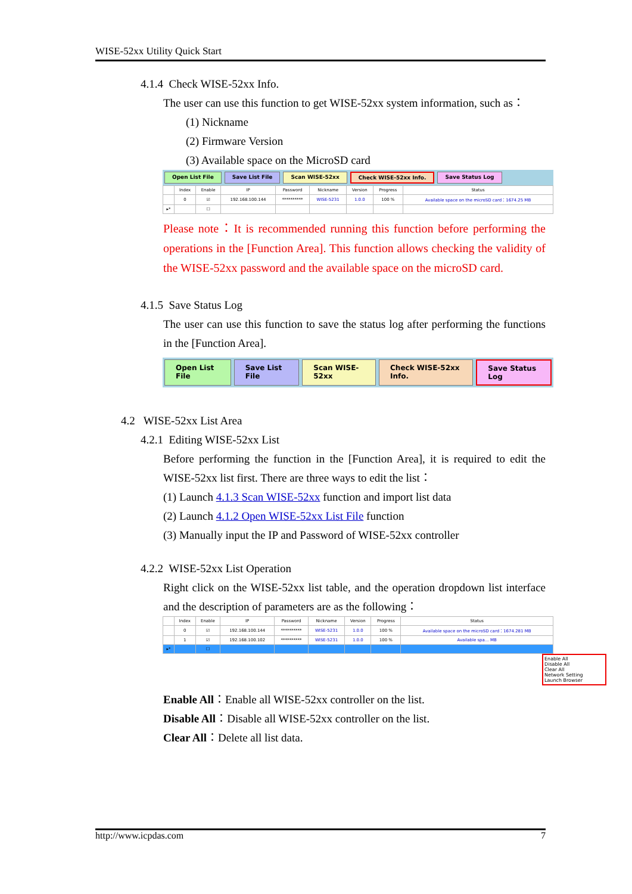WISE-52xx Utility Quick Start
4.1.4 Check WISE-52xx Info.
The user can use this function to get WISE-52xx system information, such as：
(1) Nickname
(2) Firmware Version
(3) Available space on the MicroSD card
Open List File Save List File Scan WISE-52xx Check WISE-52xx Info. Save Status Log
| | Index | Enable | IP | Password | Nickname | Version | Progress | Status |
| --- | --- | --- | --- | --- | --- | --- | --- | --- |
| | 0 | ☑ | 192.168.100.144 | ********** | WISE-5231 | 1.0.0 | 100 % | Available space on the microSD card：1674.25 MB |
| ▸* | | ☐ | | | | | | |
Please note：It is recommended running this function before performing the operations in the [Function Area]. This function allows checking the validity of the WISE-52xx password and the available space on the microSD card.
4.1.5 Save Status Log
The user can use this function to save the status log after performing the functions in the [Function Area].
Open List File Save List File Scan WISE-52xx Check WISE-52xx Info. Save Status Log
4.2 WISE-52xx List Area
4.2.1 Editing WISE-52xx List
Before performing the function in the [Function Area], it is required to edit the WISE-52xx list first. There are three ways to edit the list：
(1) Launch 4.1.3 Scan WISE-52xx function and import list data
(2) Launch 4.1.2 Open WISE-52xx List File function
(3) Manually input the IP and Password of WISE-52xx controller
4.2.2 WISE-52xx List Operation
Right click on the WISE-52xx list table, and the operation dropdown list interface and the description of parameters are as the following：
| | Index | Enable | IP | Password | Nickname | Version | Progress | Status |
| --- | --- | --- | --- | --- | --- | --- | --- | --- |
| | 0 | ☑ | 192.168.100.144 | ********** | WISE-5231 | 1.0.0 | 100 % | Available space on the microSD card：1674.281 MB |
| | 1 | ☑ | 192.168.100.102 | ********** | WISE-5231 | 1.0.0 | 100 % | Available spa… MB |
| ▸* | | ☐ | | | | | | |
Enable All
Disable All
Clear All
Network Setting
Launch Browser
Enable All：Enable all WISE-52xx controller on the list.
Disable All：Disable all WISE-52xx controller on the list.
Clear All：Delete all list data.
http://www.icpdas.com 7